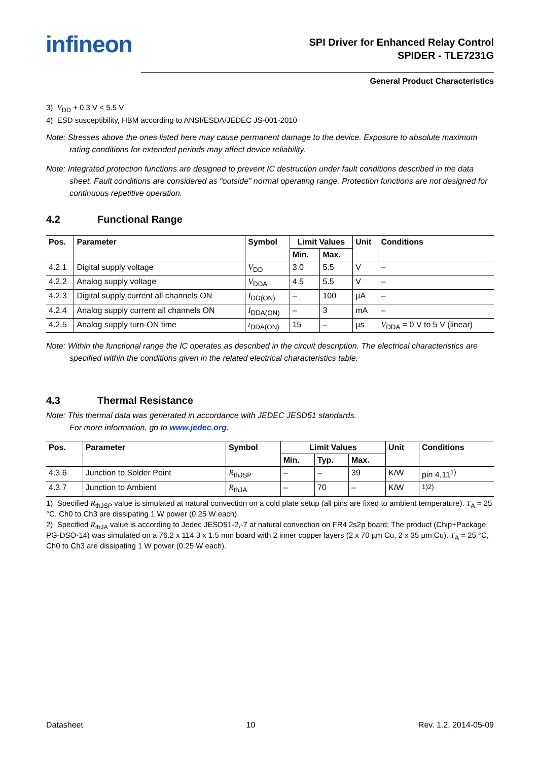infineon
SPI Driver for Enhanced Relay Control
SPIDER - TLE7231G
General Product Characteristics
3) V<sub>DD</sub> + 0.3 V < 5.5 V
4) ESD susceptibility, HBM according to ANSI/ESDA/JEDEC JS-001-2010
Note: Stresses above the ones listed here may cause permanent damage to the device. Exposure to absolute maximum rating conditions for extended periods may affect device reliability.
Note: Integrated protection functions are designed to prevent IC destruction under fault conditions described in the data sheet. Fault conditions are considered as “outside” normal operating range. Protection functions are not designed for continuous repetitive operation.
4.2 Functional Range
| Pos. | Parameter | Symbol | Limit Values | | Unit | Conditions |
| --- | --- | --- | --- | --- | --- | --- |
| | | | Min. | Max. | | |
| 4.2.1 | Digital supply voltage | V<sub>DD</sub> | 3.0 | 5.5 | V | – |
| 4.2.2 | Analog supply voltage | V<sub>DDA</sub> | 4.5 | 5.5 | V | – |
| 4.2.3 | Digital supply current all channels ON | I<sub>DD(ON)</sub> | – | 100 | µA | – |
| 4.2.4 | Analog supply current all channels ON | I<sub>DDA(ON)</sub> | – | 3 | mA | – |
| 4.2.5 | Analog supply turn-ON time | t<sub>DDA(ON)</sub> | 15 | – | µs | V<sub>DDA</sub> = 0 V to 5 V (linear) |
Note: Within the functional range the IC operates as described in the circuit description. The electrical characteristics are specified within the conditions given in the related electrical characteristics table.
4.3 Thermal Resistance
Note: This thermal data was generated in accordance with JEDEC JESD51 standards.
For more information, go to www.jedec.org.
| Pos. | Parameter | Symbol | Limit Values | | | Unit | Conditions |
| --- | --- | --- | --- | --- | --- | --- | --- |
| | | | Min. | Typ. | Max. | | |
| 4.3.6 | Junction to Solder Point | R<sub>thJSP</sub> | – | – | 39 | K/W | pin 4,11<sup>1)</sup> |
| 4.3.7 | Junction to Ambient | R<sub>thJA</sub> | – | 70 | – | K/W | <sup>1)2)</sup> |
1) Specified R<sub>thJSP</sub> value is simulated at natural convection on a cold plate setup (all pins are fixed to ambient temperature). T<sub>A</sub> = 25 °C. Ch0 to Ch3 are dissipating 1 W power (0.25 W each).
2) Specified R<sub>thJA</sub> value is according to Jedec JESD51-2,-7 at natural convection on FR4 2s2p board; The product (Chip+Package PG-DSO-14) was simulated on a 76.2 x 114.3 x 1.5 mm board with 2 inner copper layers (2 x 70 µm Cu, 2 x 35 µm Cu). T<sub>A</sub> = 25 °C, Ch0 to Ch3 are dissipating 1 W power (0.25 W each).
Datasheet 10 Rev. 1.2, 2014-05-09